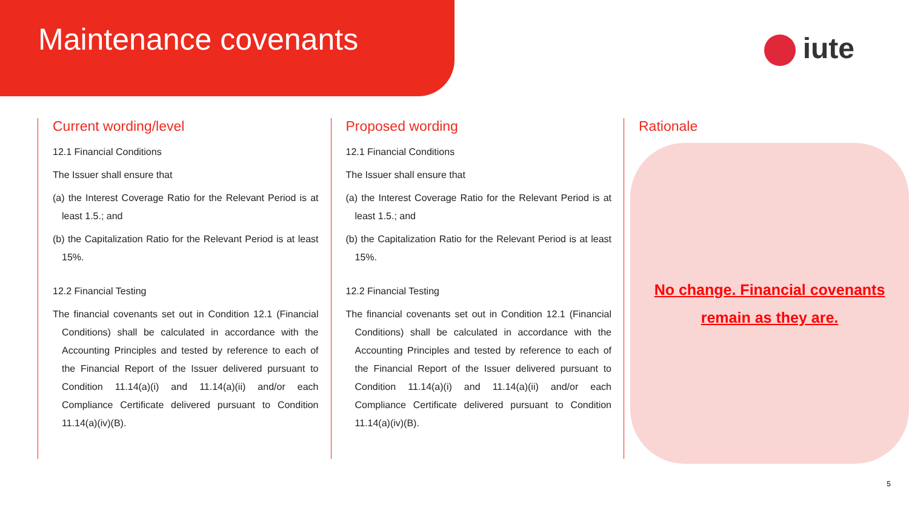Maintenance covenants
iute
Current wording/level
12.1 Financial Conditions
The Issuer shall ensure that
(a) the Interest Coverage Ratio for the Relevant Period is at least 1.5.; and
(b) the Capitalization Ratio for the Relevant Period is at least 15%.
12.2 Financial Testing
The financial covenants set out in Condition 12.1 (Financial Conditions) shall be calculated in accordance with the Accounting Principles and tested by reference to each of the Financial Report of the Issuer delivered pursuant to Condition 11.14(a)(i) and 11.14(a)(ii) and/or each Compliance Certificate delivered pursuant to Condition 11.14(a)(iv)(B).
Proposed wording
12.1 Financial Conditions
The Issuer shall ensure that
(a) the Interest Coverage Ratio for the Relevant Period is at least 1.5.; and
(b) the Capitalization Ratio for the Relevant Period is at least 15%.
12.2 Financial Testing
The financial covenants set out in Condition 12.1 (Financial Conditions) shall be calculated in accordance with the Accounting Principles and tested by reference to each of the Financial Report of the Issuer delivered pursuant to Condition 11.14(a)(i) and 11.14(a)(ii) and/or each Compliance Certificate delivered pursuant to Condition 11.14(a)(iv)(B).
Rationale
No change. Financial covenants
remain as they are.
5